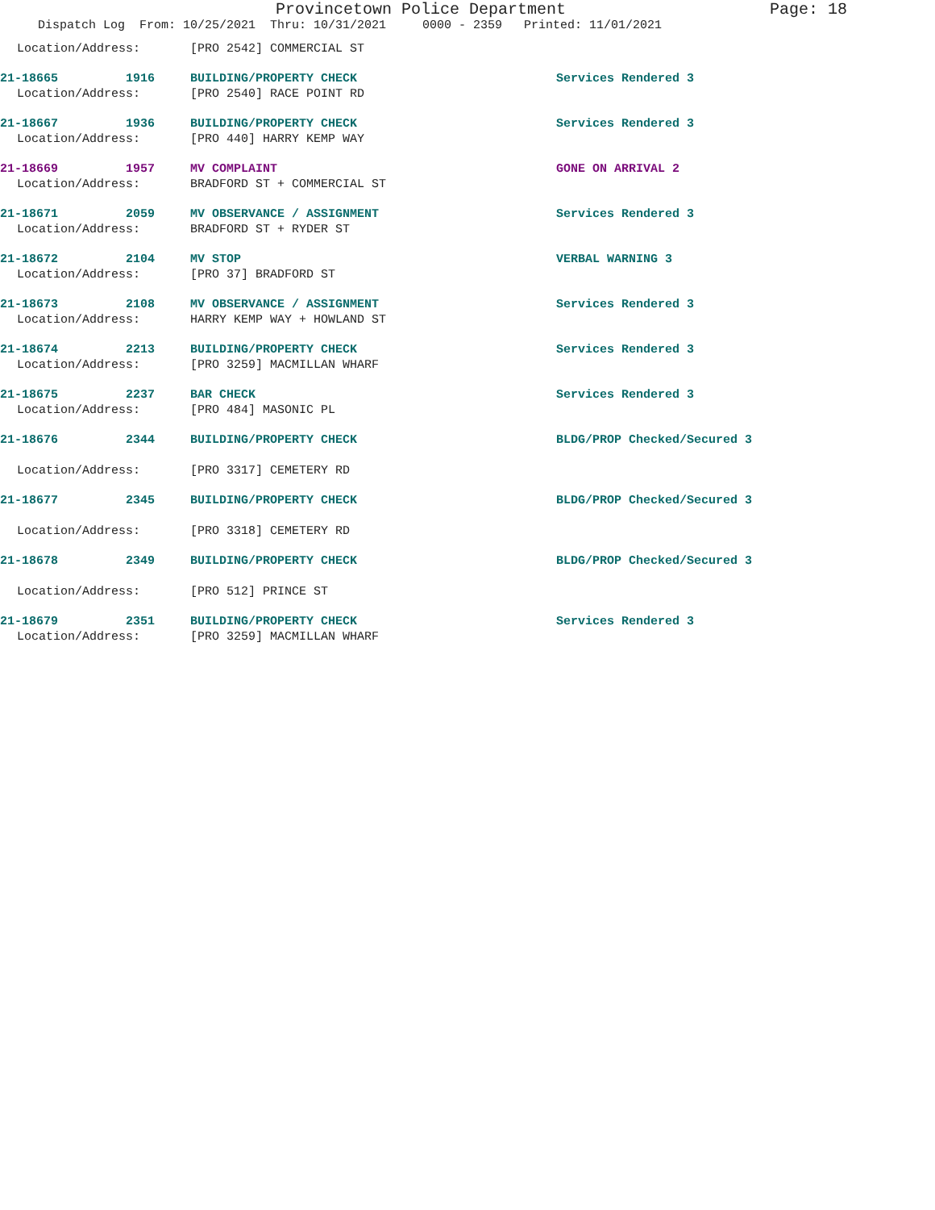Provincetown Police Department Page: 18
Dispatch Log From: 10/25/2021 Thru: 10/31/2021 0000 - 2359 Printed: 11/01/2021
Location/Address: [PRO 2542] COMMERCIAL ST
21-18665 1916 BUILDING/PROPERTY CHECK Services Rendered 3
Location/Address: [PRO 2540] RACE POINT RD
21-18667 1936 BUILDING/PROPERTY CHECK Services Rendered 3
Location/Address: [PRO 440] HARRY KEMP WAY
21-18669 1957 MV COMPLAINT GONE ON ARRIVAL 2
Location/Address: BRADFORD ST + COMMERCIAL ST
21-18671 2059 MV OBSERVANCE / ASSIGNMENT Services Rendered 3
Location/Address: BRADFORD ST + RYDER ST
21-18672 2104 MV STOP VERBAL WARNING 3
Location/Address: [PRO 37] BRADFORD ST
21-18673 2108 MV OBSERVANCE / ASSIGNMENT Services Rendered 3
Location/Address: HARRY KEMP WAY + HOWLAND ST
21-18674 2213 BUILDING/PROPERTY CHECK Services Rendered 3
Location/Address: [PRO 3259] MACMILLAN WHARF
21-18675 2237 BAR CHECK Services Rendered 3
Location/Address: [PRO 484] MASONIC PL
21-18676 2344 BUILDING/PROPERTY CHECK BLDG/PROP Checked/Secured 3
Location/Address: [PRO 3317] CEMETERY RD
21-18677 2345 BUILDING/PROPERTY CHECK BLDG/PROP Checked/Secured 3
Location/Address: [PRO 3318] CEMETERY RD
21-18678 2349 BUILDING/PROPERTY CHECK BLDG/PROP Checked/Secured 3
Location/Address: [PRO 512] PRINCE ST
21-18679 2351 BUILDING/PROPERTY CHECK Services Rendered 3
Location/Address: [PRO 3259] MACMILLAN WHARF